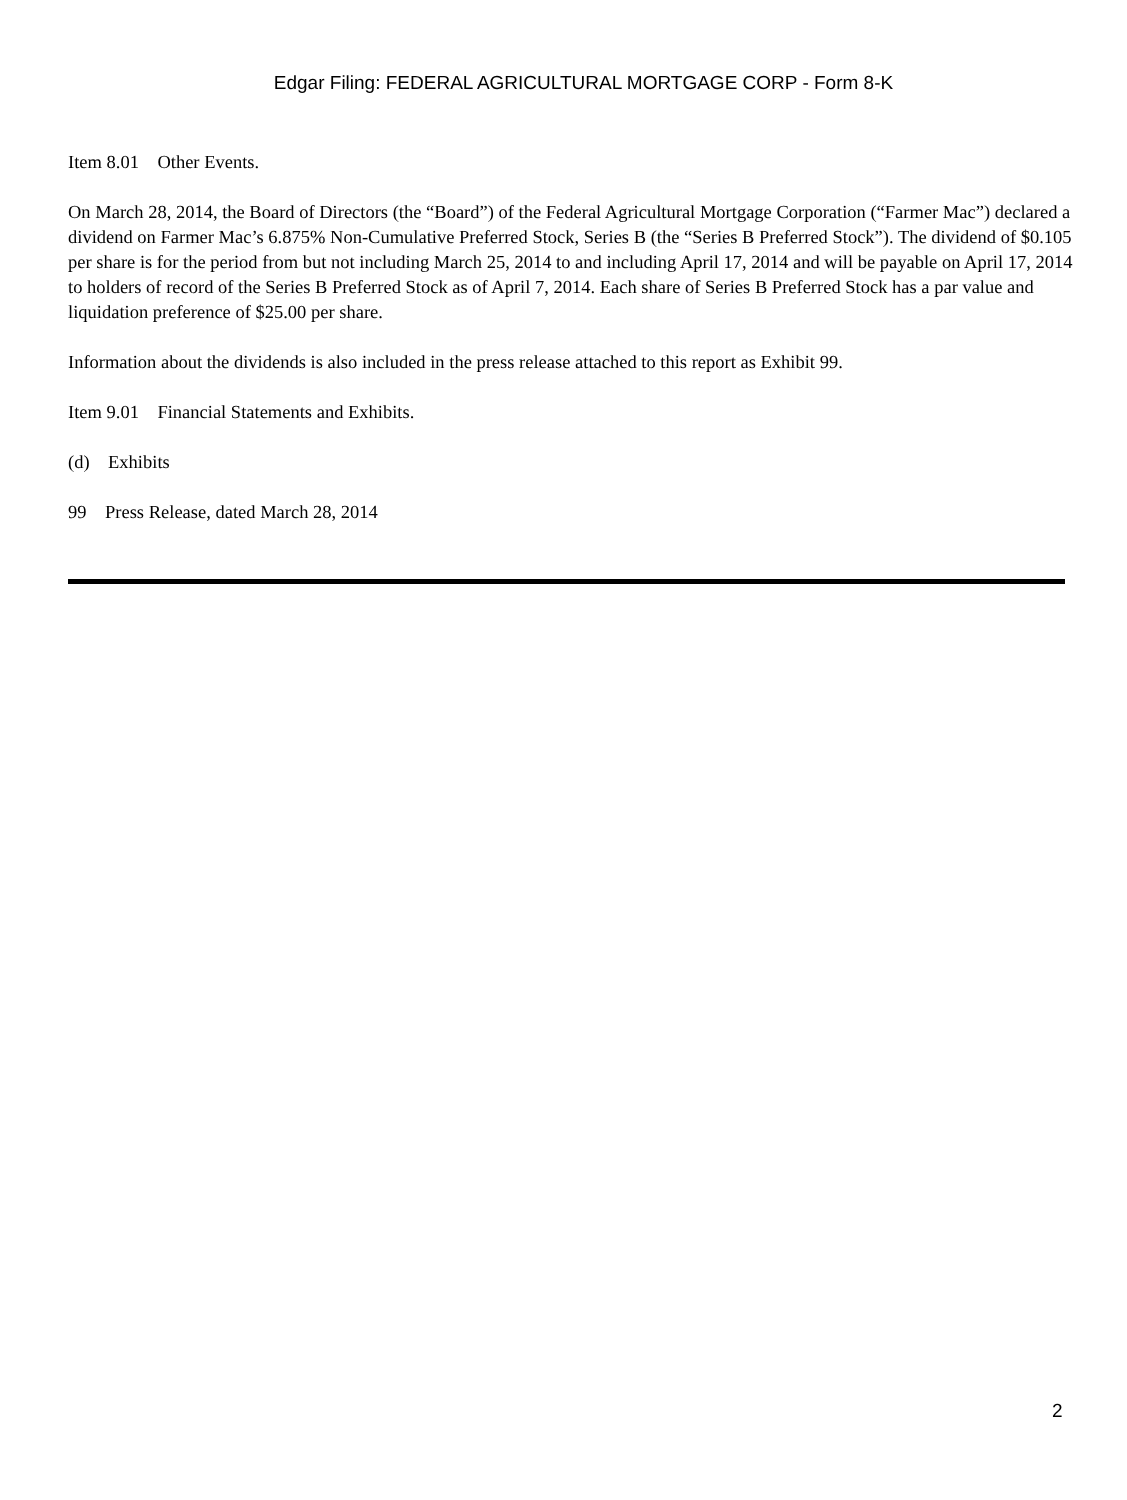Edgar Filing: FEDERAL AGRICULTURAL MORTGAGE CORP - Form 8-K
Item 8.01 Other Events.
On March 28, 2014, the Board of Directors (the “Board”) of the Federal Agricultural Mortgage Corporation (“Farmer Mac”) declared a dividend on Farmer Mac’s 6.875% Non-Cumulative Preferred Stock, Series B (the “Series B Preferred Stock”). The dividend of $0.105 per share is for the period from but not including March 25, 2014 to and including April 17, 2014 and will be payable on April 17, 2014 to holders of record of the Series B Preferred Stock as of April 7, 2014. Each share of Series B Preferred Stock has a par value and liquidation preference of $25.00 per share.
Information about the dividends is also included in the press release attached to this report as Exhibit 99.
Item 9.01 Financial Statements and Exhibits.
(d) Exhibits
99 Press Release, dated March 28, 2014
2